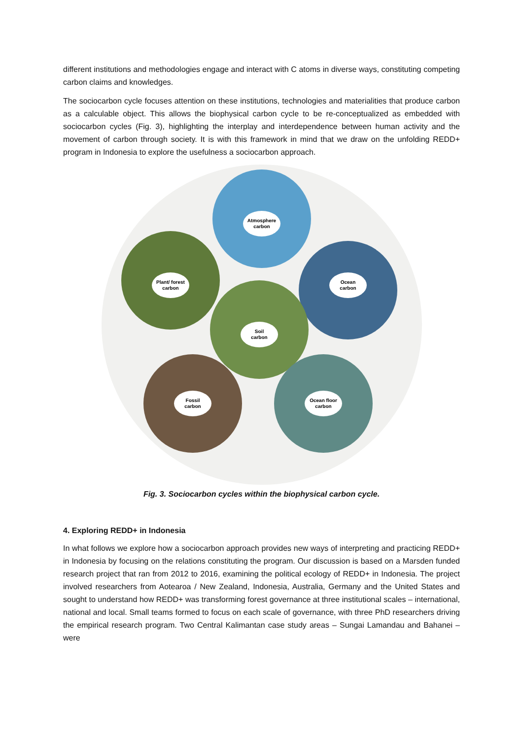different institutions and methodologies engage and interact with C atoms in diverse ways, constituting competing carbon claims and knowledges.
The sociocarbon cycle focuses attention on these institutions, technologies and materialities that produce carbon as a calculable object. This allows the biophysical carbon cycle to be re-conceptualized as embedded with sociocarbon cycles (Fig. 3), highlighting the interplay and interdependence between human activity and the movement of carbon through society. It is with this framework in mind that we draw on the unfolding REDD+ program in Indonesia to explore the usefulness a sociocarbon approach.
Atmosphere
carbon
Plant/ forest
carbon
Ocean
carbon
Soil
carbon
Fossil
carbon
Ocean floor
carbon
Fig. 3. Sociocarbon cycles within the biophysical carbon cycle.
4. Exploring REDD+ in Indonesia
In what follows we explore how a sociocarbon approach provides new ways of interpreting and practicing REDD+ in Indonesia by focusing on the relations constituting the program. Our discussion is based on a Marsden funded research project that ran from 2012 to 2016, examining the political ecology of REDD+ in Indonesia. The project involved researchers from Aotearoa / New Zealand, Indonesia, Australia, Germany and the United States and sought to understand how REDD+ was transforming forest governance at three institutional scales – international, national and local. Small teams formed to focus on each scale of governance, with three PhD researchers driving the empirical research program. Two Central Kalimantan case study areas – Sungai Lamandau and Bahanei – were